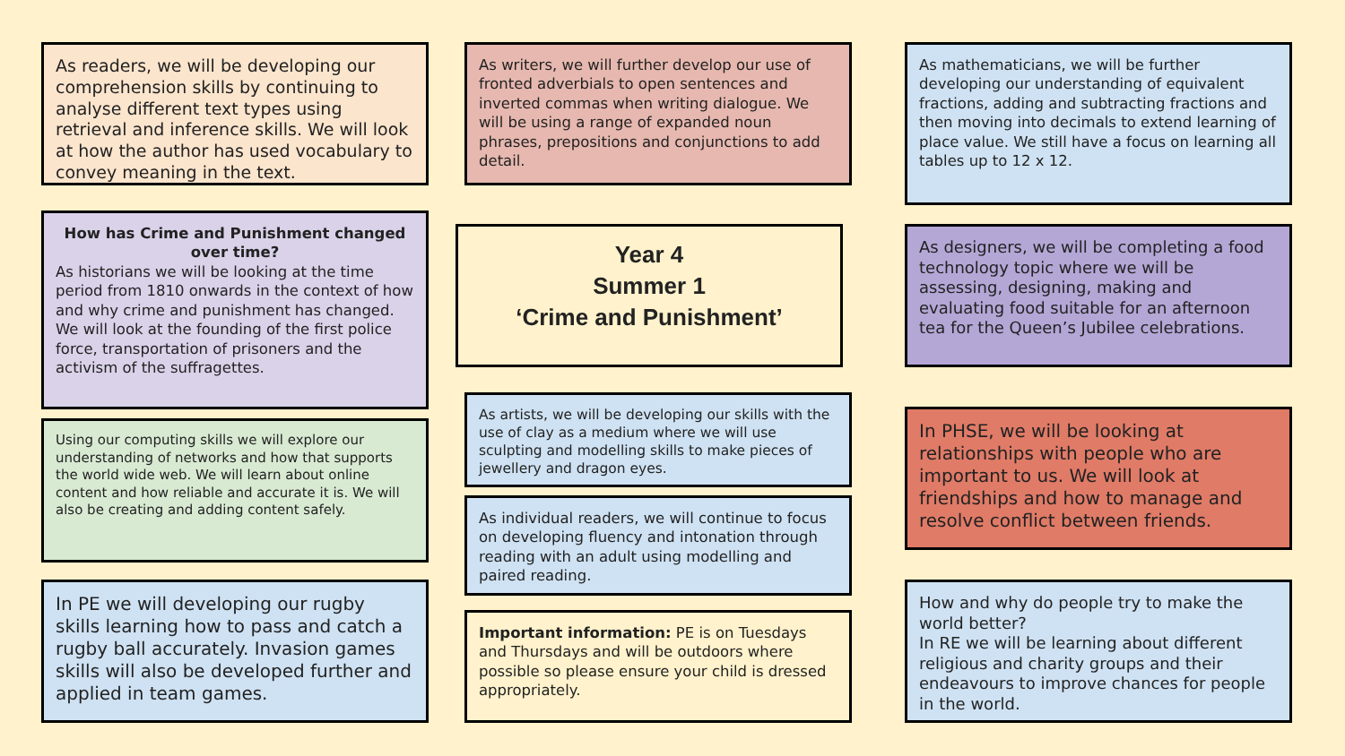As readers, we will be developing our comprehension skills by continuing to analyse different text types using retrieval and inference skills. We will look at how the author has used vocabulary to convey meaning in the text.
How has Crime and Punishment changed over time?
As historians we will be looking at the time period from 1810 onwards in the context of how and why crime and punishment has changed. We will look at the founding of the first police force, transportation of prisoners and the activism of the suffragettes.
Using our computing skills we will explore our understanding of networks and how that supports the world wide web. We will learn about online content and how reliable and accurate it is. We will also be creating and adding content safely.
In PE we will developing our rugby skills learning how to pass and catch a rugby ball accurately. Invasion games skills will also be developed further and applied in team games.
As writers, we will further develop our use of fronted adverbials to open sentences and inverted commas when writing dialogue. We will be using a range of expanded noun phrases, prepositions and conjunctions to add detail.
Year 4
Summer 1
‘Crime and Punishment’
As artists, we will be developing our skills with the use of clay as a medium where we will use sculpting and modelling skills to make pieces of jewellery and dragon eyes.
As individual readers, we will continue to focus on developing fluency and intonation through reading with an adult using modelling and paired reading.
Important information: PE is on Tuesdays and Thursdays and will be outdoors where possible so please ensure your child is dressed appropriately.
As mathematicians, we will be further developing our understanding of equivalent fractions, adding and subtracting fractions and then moving into decimals to extend learning of place value. We still have a focus on learning all tables up to 12 x 12.
As designers, we will be completing a food technology topic where we will be assessing, designing, making and evaluating food suitable for an afternoon tea for the Queen’s Jubilee celebrations.
In PHSE, we will be looking at relationships with people who are important to us. We will look at friendships and how to manage and resolve conflict between friends.
How and why do people try to make the world better?
In RE we will be learning about different religious and charity groups and their endeavours to improve chances for people in the world.